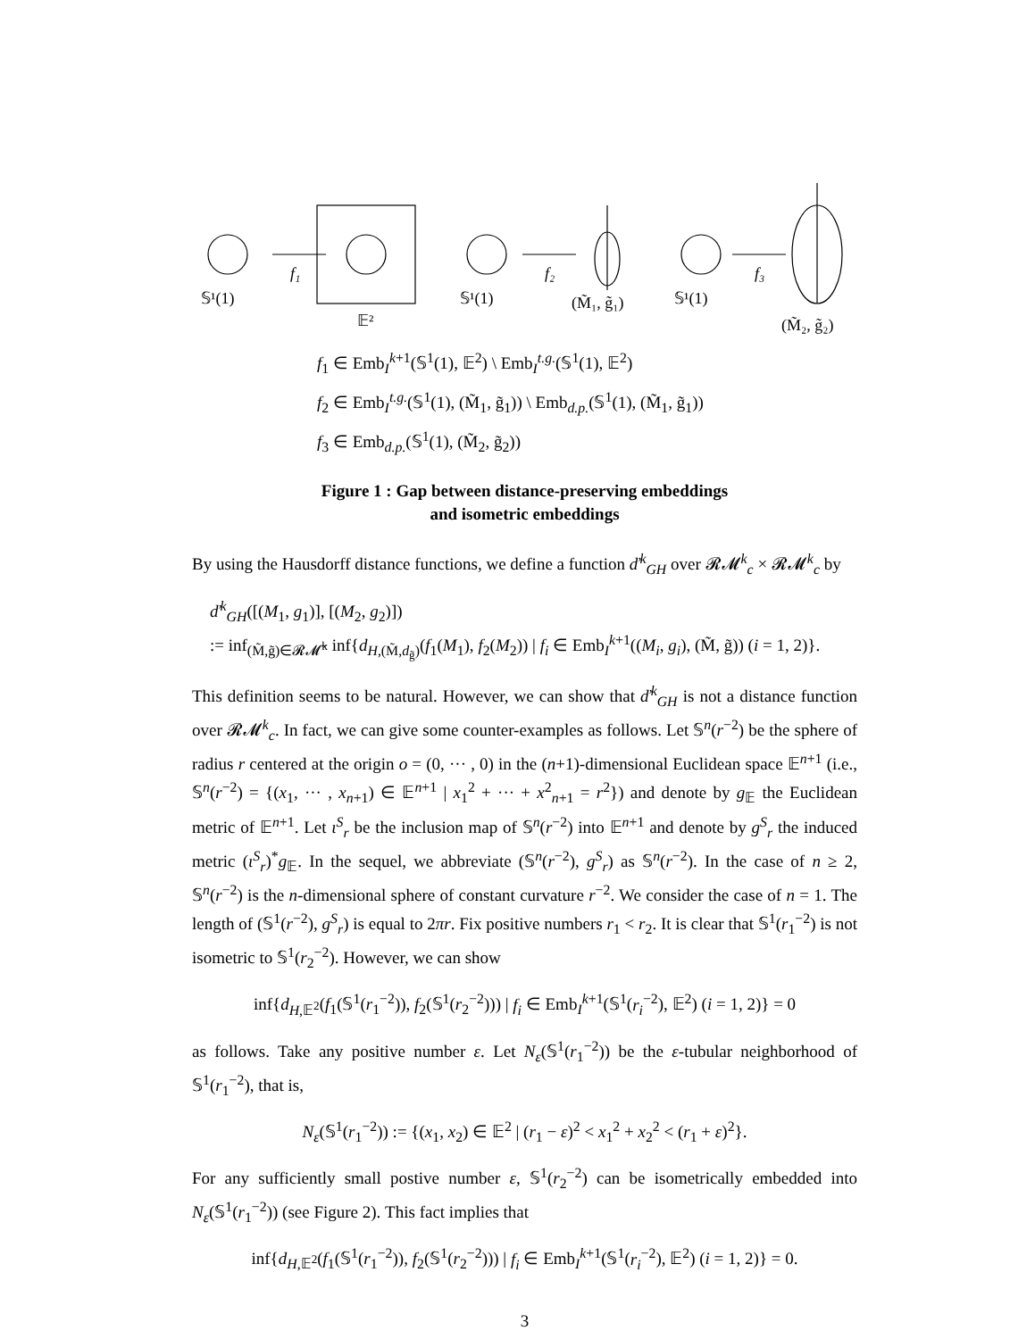𝕊¹(1)
f₁
𝔼²
𝕊¹(1)
f₂
(M̃₁, g̃₁)
𝕊¹(1)
f₃
(M̃₂, g̃₂)
f<sub>1</sub> ∈ Emb<sub>I</sub><sup>k+1</sup>(𝕊<sup>1</sup>(1), 𝔼<sup>2</sup>) \ Emb<sub>I</sub><sup>t.g.</sup>(𝕊<sup>1</sup>(1), 𝔼<sup>2</sup>)
f<sub>2</sub> ∈ Emb<sub>I</sub><sup>t.g.</sup>(𝕊<sup>1</sup>(1), (M̃<sub>1</sub>, g̃<sub>1</sub>)) \ Emb<sub>d.p.</sub>(𝕊<sup>1</sup>(1), (M̃<sub>1</sub>, g̃<sub>1</sub>))
f<sub>3</sub> ∈ Emb<sub>d.p.</sub>(𝕊<sup>1</sup>(1), (M̃<sub>2</sub>, g̃<sub>2</sub>))
Figure 1 : Gap between distance-preserving embeddings
and isometric embeddings
By using the Hausdorff distance functions, we define a function ď<sup>k</sup><sub>GH</sub> over 𝓡𝓜<sup>k</sup><sub>c</sub> × 𝓡𝓜<sup>k</sup><sub>c</sub> by
ď<sup>k</sup><sub>GH</sub>([(M<sub>1</sub>, g<sub>1</sub>)], [(M<sub>2</sub>, g<sub>2</sub>)])
:= inf<sub>(M̃,g̃)∈𝓡𝓜̃<sup>k</sup></sub> inf{d<sub>H,(M̃,d<sub>g̃</sub>)</sub>(f<sub>1</sub>(M<sub>1</sub>), f<sub>2</sub>(M<sub>2</sub>)) | f<sub>i</sub> ∈ Emb<sub>I</sub><sup>k+1</sup>((M<sub>i</sub>, g<sub>i</sub>), (M̃, g̃)) (i = 1, 2)}.
This definition seems to be natural. However, we can show that ď<sup>k</sup><sub>GH</sub> is not a distance function over 𝓡𝓜<sup>k</sup><sub>c</sub>. In fact, we can give some counter-examples as follows. Let 𝕊<sup>n</sup>(r<sup>−2</sup>) be the sphere of radius r centered at the origin o = (0, ··· , 0) in the (n+1)-dimensional Euclidean space 𝔼<sup>n+1</sup> (i.e., 𝕊<sup>n</sup>(r<sup>−2</sup>) = {(x<sub>1</sub>, ··· , x<sub>n+1</sub>) ∈ 𝔼<sup>n+1</sup> | x<sub>1</sub><sup>2</sup> + ··· + x<sup>2</sup><sub>n+1</sub> = r<sup>2</sup>}) and denote by g<sub>𝔼</sub> the Euclidean metric of 𝔼<sup>n+1</sup>. Let ι<sup>S</sup><sub>r</sub> be the inclusion map of 𝕊<sup>n</sup>(r<sup>−2</sup>) into 𝔼<sup>n+1</sup> and denote by g<sup>S</sup><sub>r</sub> the induced metric (ι<sup>S</sup><sub>r</sub>)<sup>*</sup>g<sub>𝔼</sub>. In the sequel, we abbreviate (𝕊<sup>n</sup>(r<sup>−2</sup>), g<sup>S</sup><sub>r</sub>) as 𝕊<sup>n</sup>(r<sup>−2</sup>). In the case of n ≥ 2, 𝕊<sup>n</sup>(r<sup>−2</sup>) is the n-dimensional sphere of constant curvature r<sup>−2</sup>. We consider the case of n = 1. The length of (𝕊<sup>1</sup>(r<sup>−2</sup>), g<sup>S</sup><sub>r</sub>) is equal to 2πr. Fix positive numbers r<sub>1</sub> < r<sub>2</sub>. It is clear that 𝕊<sup>1</sup>(r<sub>1</sub><sup>−2</sup>) is not isometric to 𝕊<sup>1</sup>(r<sub>2</sub><sup>−2</sup>). However, we can show
inf{d<sub>H,𝔼<sup>2</sup></sub>(f<sub>1</sub>(𝕊<sup>1</sup>(r<sub>1</sub><sup>−2</sup>)), f<sub>2</sub>(𝕊<sup>1</sup>(r<sub>2</sub><sup>−2</sup>))) | f<sub>i</sub> ∈ Emb<sub>I</sub><sup>k+1</sup>(𝕊<sup>1</sup>(r<sub>i</sub><sup>−2</sup>), 𝔼<sup>2</sup>) (i = 1, 2)} = 0
as follows. Take any positive number ε. Let N<sub>ε</sub>(𝕊<sup>1</sup>(r<sub>1</sub><sup>−2</sup>)) be the ε-tubular neighborhood of 𝕊<sup>1</sup>(r<sub>1</sub><sup>−2</sup>), that is,
N<sub>ε</sub>(𝕊<sup>1</sup>(r<sub>1</sub><sup>−2</sup>)) := {(x<sub>1</sub>, x<sub>2</sub>) ∈ 𝔼<sup>2</sup> | (r<sub>1</sub> − ε)<sup>2</sup> < x<sub>1</sub><sup>2</sup> + x<sub>2</sub><sup>2</sup> < (r<sub>1</sub> + ε)<sup>2</sup>}.
For any sufficiently small postive number ε, 𝕊<sup>1</sup>(r<sub>2</sub><sup>−2</sup>) can be isometrically embedded into N<sub>ε</sub>(𝕊<sup>1</sup>(r<sub>1</sub><sup>−2</sup>)) (see Figure 2). This fact implies that
inf{d<sub>H,𝔼<sup>2</sup></sub>(f<sub>1</sub>(𝕊<sup>1</sup>(r<sub>1</sub><sup>−2</sup>)), f<sub>2</sub>(𝕊<sup>1</sup>(r<sub>2</sub><sup>−2</sup>))) | f<sub>i</sub> ∈ Emb<sub>I</sub><sup>k+1</sup>(𝕊<sup>1</sup>(r<sub>i</sub><sup>−2</sup>), 𝔼<sup>2</sup>) (i = 1, 2)} = 0.
3